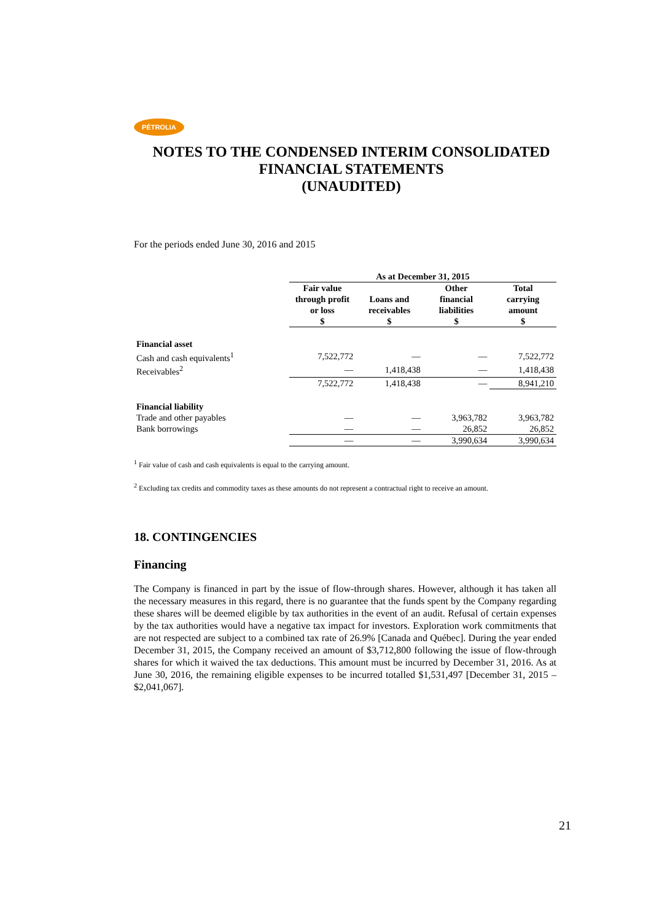PÉTROLIA
NOTES TO THE CONDENSED INTERIM CONSOLIDATED FINANCIAL STATEMENTS
(UNAUDITED)
For the periods ended June 30, 2016 and 2015
| | As at December 31, 2015 | | | |
| | Fair value through profit or loss $ | Loans and receivables $ | Other financial liabilities $ | Total carrying amount $ |
| Financial asset | | | | |
| Cash and cash equivalents<sup>1</sup> | 7,522,772 | — | — | 7,522,772 |
| Receivables<sup>2</sup> | — | 1,418,438 | — | 1,418,438 |
| | 7,522,772 | 1,418,438 | — | 8,941,210 |
| Financial liability | | | | |
| Trade and other payables | — | — | 3,963,782 | 3,963,782 |
| Bank borrowings | — | — | 26,852 | 26,852 |
| | — | — | 3,990,634 | 3,990,634 |
<sup>1</sup> Fair value of cash and cash equivalents is equal to the carrying amount.
<sup>2</sup> Excluding tax credits and commodity taxes as these amounts do not represent a contractual right to receive an amount.
18. CONTINGENCIES
Financing
The Company is financed in part by the issue of flow-through shares. However, although it has taken all the necessary measures in this regard, there is no guarantee that the funds spent by the Company regarding these shares will be deemed eligible by tax authorities in the event of an audit. Refusal of certain expenses by the tax authorities would have a negative tax impact for investors. Exploration work commitments that are not respected are subject to a combined tax rate of 26.9% [Canada and Québec]. During the year ended December 31, 2015, the Company received an amount of $3,712,800 following the issue of flow-through shares for which it waived the tax deductions. This amount must be incurred by December 31, 2016. As at June 30, 2016, the remaining eligible expenses to be incurred totalled $1,531,497 [December 31, 2015 – $2,041,067].
21